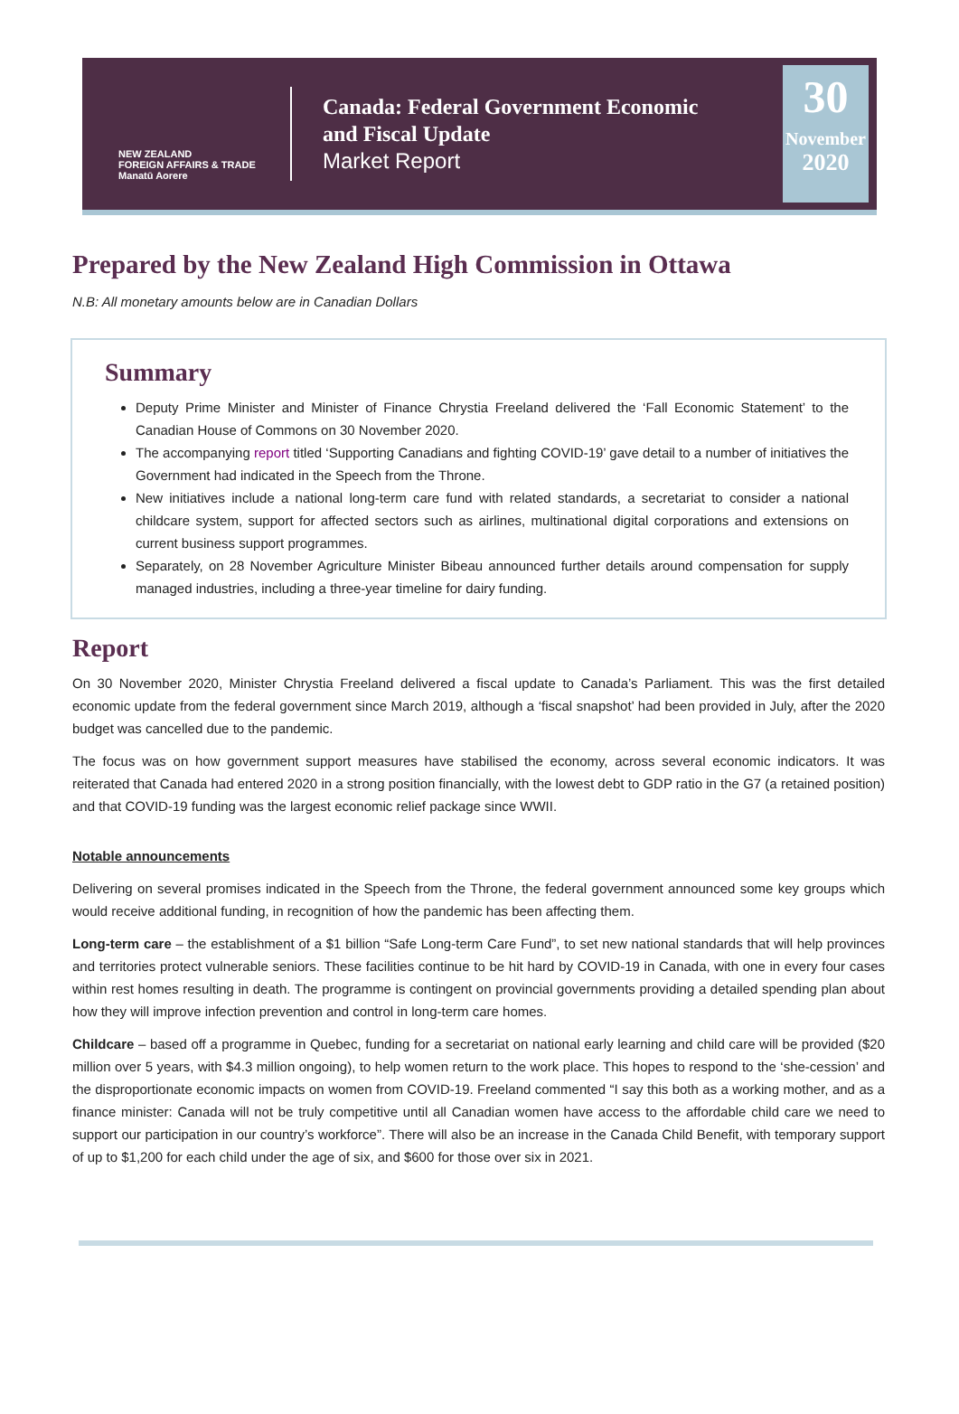NEW ZEALAND
FOREIGN AFFAIRS & TRADE
Manatū Aorere
Canada: Federal Government Economic
and Fiscal Update
Market Report
30
November
2020
Prepared by the New Zealand High Commission in Ottawa
N.B: All monetary amounts below are in Canadian Dollars
Summary
Deputy Prime Minister and Minister of Finance Chrystia Freeland delivered the ‘Fall Economic Statement’ to the Canadian House of Commons on 30 November 2020.
The accompanying report titled ‘Supporting Canadians and fighting COVID-19’ gave detail to a number of initiatives the Government had indicated in the Speech from the Throne.
New initiatives include a national long-term care fund with related standards, a secretariat to consider a national childcare system, support for affected sectors such as airlines, multinational digital corporations and extensions on current business support programmes.
Separately, on 28 November Agriculture Minister Bibeau announced further details around compensation for supply managed industries, including a three-year timeline for dairy funding.
Report
On 30 November 2020, Minister Chrystia Freeland delivered a fiscal update to Canada’s Parliament. This was the first detailed economic update from the federal government since March 2019, although a ‘fiscal snapshot’ had been provided in July, after the 2020 budget was cancelled due to the pandemic.
The focus was on how government support measures have stabilised the economy, across several economic indicators. It was reiterated that Canada had entered 2020 in a strong position financially, with the lowest debt to GDP ratio in the G7 (a retained position) and that COVID-19 funding was the largest economic relief package since WWII.
Notable announcements
Delivering on several promises indicated in the Speech from the Throne, the federal government announced some key groups which would receive additional funding, in recognition of how the pandemic has been affecting them.
Long-term care – the establishment of a $1 billion “Safe Long-term Care Fund”, to set new national standards that will help provinces and territories protect vulnerable seniors. These facilities continue to be hit hard by COVID-19 in Canada, with one in every four cases within rest homes resulting in death. The programme is contingent on provincial governments providing a detailed spending plan about how they will improve infection prevention and control in long-term care homes.
Childcare – based off a programme in Quebec, funding for a secretariat on national early learning and child care will be provided ($20 million over 5 years, with $4.3 million ongoing), to help women return to the work place. This hopes to respond to the ‘she-cession’ and the disproportionate economic impacts on women from COVID-19. Freeland commented “I say this both as a working mother, and as a finance minister: Canada will not be truly competitive until all Canadian women have access to the affordable child care we need to support our participation in our country’s workforce”. There will also be an increase in the Canada Child Benefit, with temporary support of up to $1,200 for each child under the age of six, and $600 for those over six in 2021.